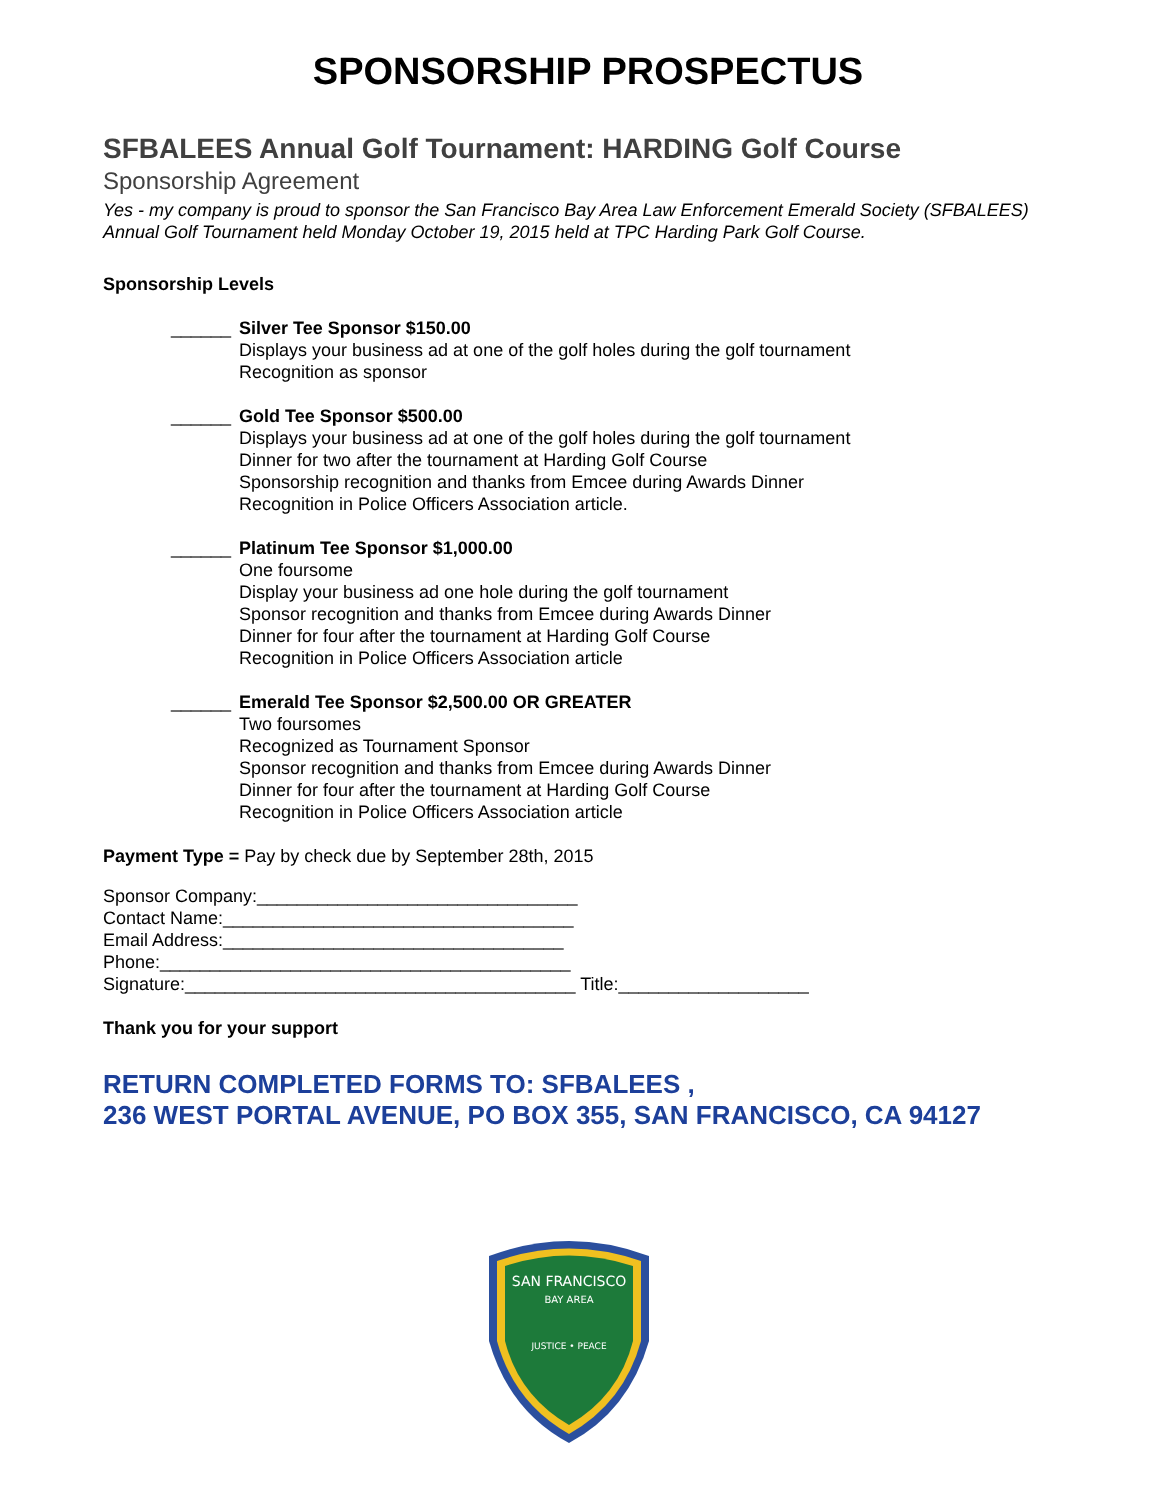SPONSORSHIP PROSPECTUS
SFBALEES Annual Golf Tournament: HARDING Golf Course
Sponsorship Agreement
Yes - my company is proud to sponsor the San Francisco Bay Area Law Enforcement Emerald Society (SFBALEES) Annual Golf Tournament held Monday October 19, 2015 held at TPC Harding Park Golf Course.
Sponsorship Levels
______ Silver Tee Sponsor $150.00
Displays your business ad at one of the golf holes during the golf tournament
Recognition as sponsor
______ Gold Tee Sponsor $500.00
Displays your business ad at one of the golf holes during the golf tournament
Dinner for two after the tournament at Harding Golf Course
Sponsorship recognition and thanks from Emcee during Awards Dinner
Recognition in Police Officers Association article.
______ Platinum Tee Sponsor $1,000.00
One foursome
Display your business ad one hole during the golf tournament
Sponsor recognition and thanks from Emcee during Awards Dinner
Dinner for four after the tournament at Harding Golf Course
Recognition in Police Officers Association article
______ Emerald Tee Sponsor $2,500.00 OR GREATER
Two foursomes
Recognized as Tournament Sponsor
Sponsor recognition and thanks from Emcee during Awards Dinner
Dinner for four after the tournament at Harding Golf Course
Recognition in Police Officers Association article
Payment Type = Pay by check due by September 28th, 2015
Sponsor Company:________________________________
Contact Name:___________________________________
Email Address:__________________________________
Phone:_________________________________________
Signature:_______________________________________ Title:___________________
Thank you for your support
RETURN COMPLETED FORMS TO: SFBALEES ,
236 WEST PORTAL AVENUE, PO BOX 355, SAN FRANCISCO, CA 94127
SAN FRANCISCO
BAY AREA
JUSTICE • PEACE